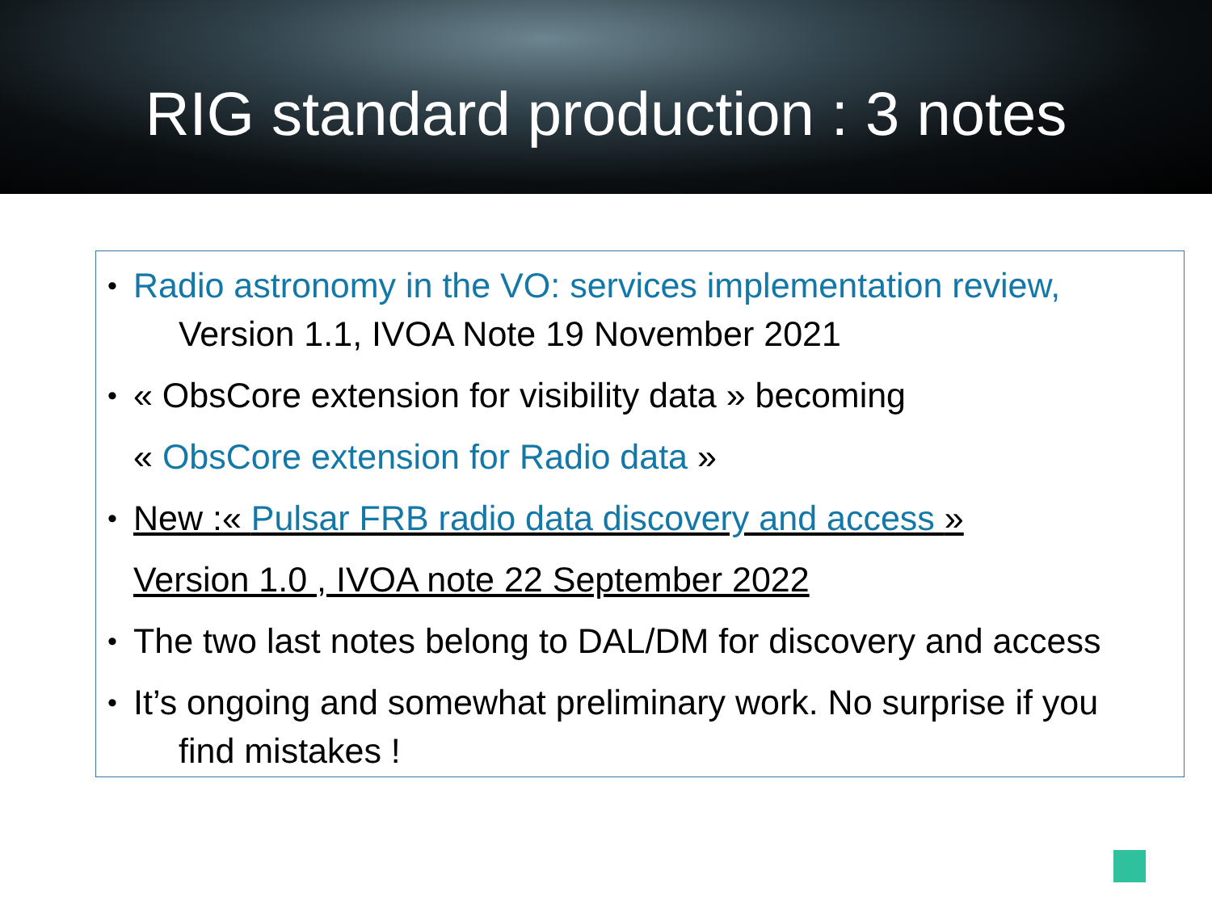RIG standard production : 3 notes
• Radio astronomy in the VO: services implementation review,
Version 1.1, IVOA Note 19 November 2021
• « ObsCore extension for visibility data » becoming
« ObsCore extension for Radio data »
• New :« Pulsar FRB radio data discovery and access »
Version 1.0 , IVOA note 22 September 2022
• The two last notes belong to DAL/DM for discovery and access
• It’s ongoing and somewhat preliminary work. No surprise if you
find mistakes !